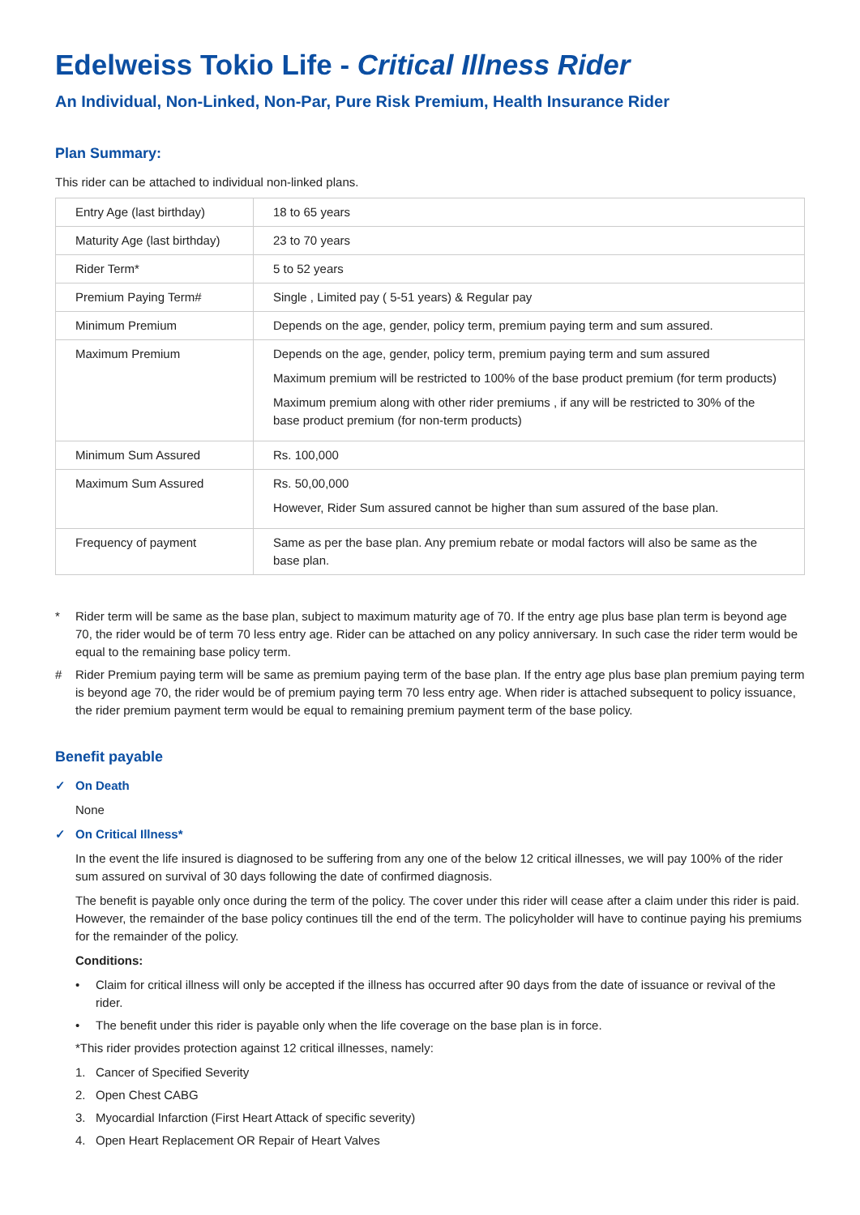Edelweiss Tokio Life - Critical Illness Rider
An Individual, Non-Linked, Non-Par, Pure Risk Premium, Health Insurance Rider
Plan Summary:
This rider can be attached to individual non-linked plans.
| Entry Age (last birthday) | 18 to 65 years |
| Maturity Age (last birthday) | 23 to 70 years |
| Rider Term* | 5 to 52 years |
| Premium Paying Term# | Single , Limited pay ( 5-51 years) & Regular pay |
| Minimum Premium | Depends on the age, gender, policy term, premium paying term and sum assured. |
| Maximum Premium | Depends on the age, gender, policy term, premium paying term and sum assured Maximum premium will be restricted to 100% of the base product premium (for term products) Maximum premium along with other rider premiums , if any will be restricted to 30% of the base product premium (for non-term products) |
| Minimum Sum Assured | Rs. 100,000 |
| Maximum Sum Assured | Rs. 50,00,000 However, Rider Sum assured cannot be higher than sum assured of the base plan. |
| Frequency of payment | Same as per the base plan. Any premium rebate or modal factors will also be same as the base plan. |
* Rider term will be same as the base plan, subject to maximum maturity age of 70. If the entry age plus base plan term is beyond age 70, the rider would be of term 70 less entry age. Rider can be attached on any policy anniversary. In such case the rider term would be equal to the remaining base policy term.
# Rider Premium paying term will be same as premium paying term of the base plan. If the entry age plus base plan premium paying term is beyond age 70, the rider would be of premium paying term 70 less entry age. When rider is attached subsequent to policy issuance, the rider premium payment term would be equal to remaining premium payment term of the base policy.
Benefit payable
✓ On Death
None
✓ On Critical Illness*
In the event the life insured is diagnosed to be suffering from any one of the below 12 critical illnesses, we will pay 100% of the rider sum assured on survival of 30 days following the date of confirmed diagnosis.
The benefit is payable only once during the term of the policy. The cover under this rider will cease after a claim under this rider is paid. However, the remainder of the base policy continues till the end of the term. The policyholder will have to continue paying his premiums for the remainder of the policy.
Conditions:
• Claim for critical illness will only be accepted if the illness has occurred after 90 days from the date of issuance or revival of the rider.
• The benefit under this rider is payable only when the life coverage on the base plan is in force.
*This rider provides protection against 12 critical illnesses, namely:
1. Cancer of Specified Severity
2. Open Chest CABG
3. Myocardial Infarction (First Heart Attack of specific severity)
4. Open Heart Replacement OR Repair of Heart Valves